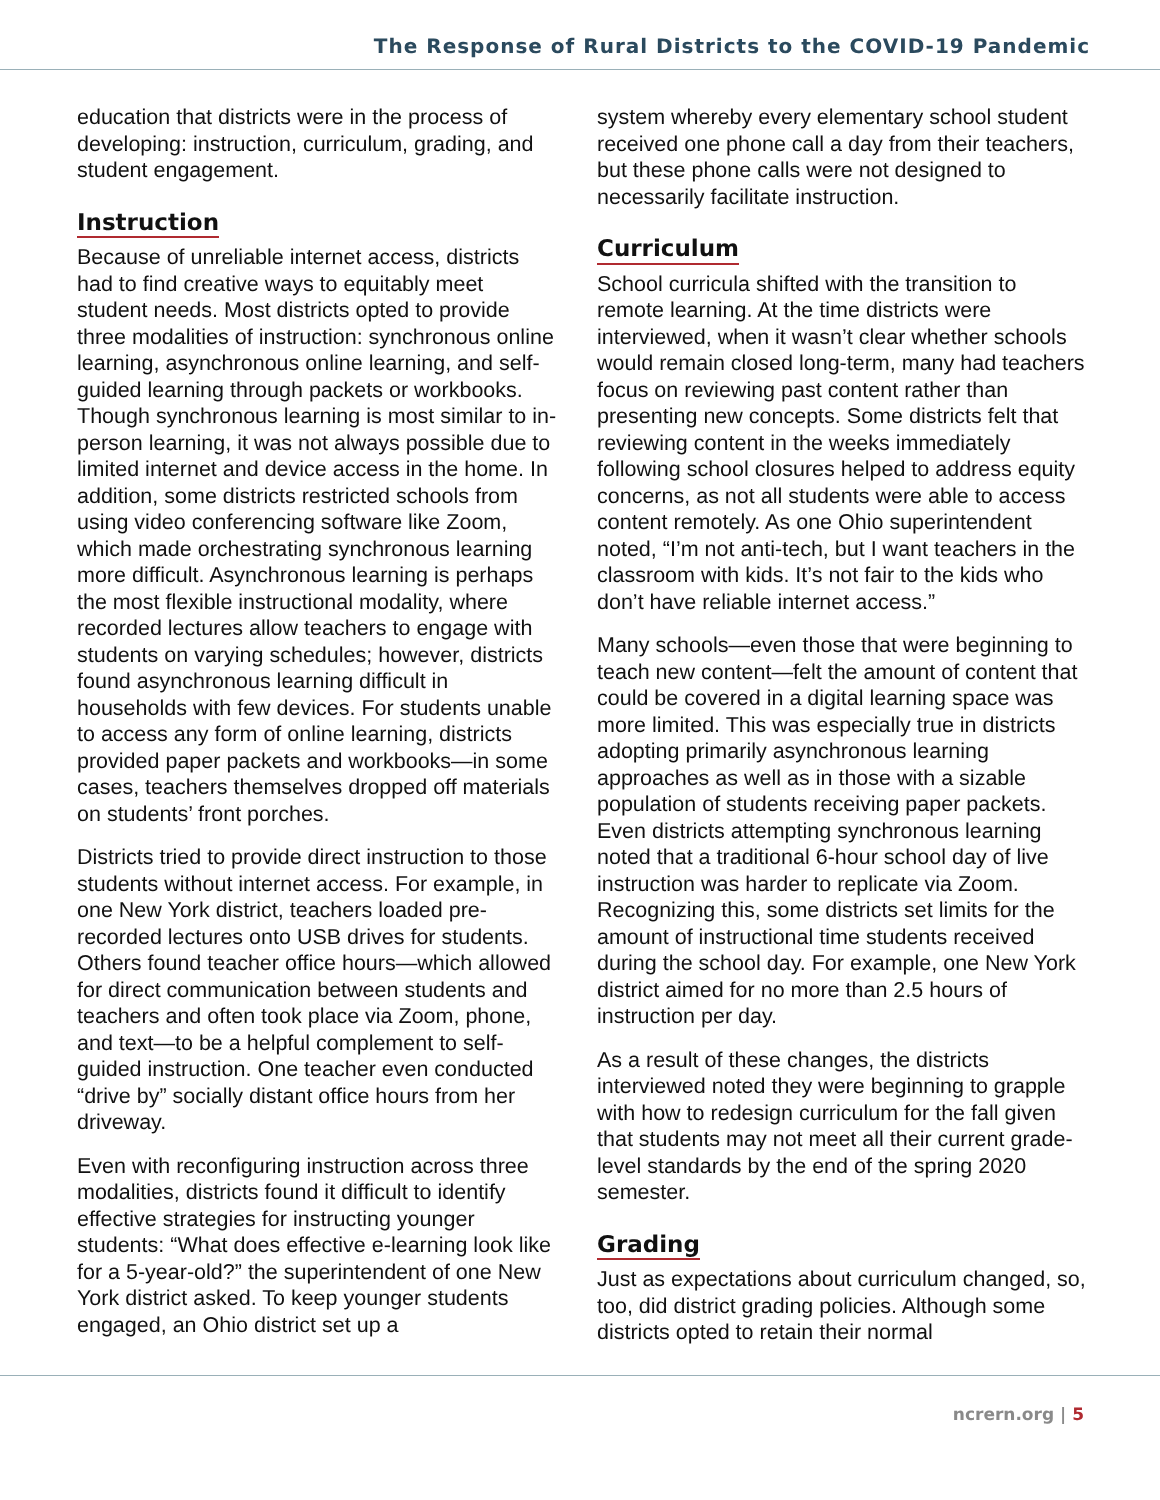The Response of Rural Districts to the COVID-19 Pandemic
education that districts were in the process of developing: instruction, curriculum, grading, and student engagement.
Instruction
Because of unreliable internet access, districts had to find creative ways to equitably meet student needs. Most districts opted to provide three modalities of instruction: synchronous online learning, asynchronous online learning, and self-guided learning through packets or workbooks. Though synchronous learning is most similar to in-person learning, it was not always possible due to limited internet and device access in the home. In addition, some districts restricted schools from using video conferencing software like Zoom, which made orchestrating synchronous learning more difficult. Asynchronous learning is perhaps the most flexible instructional modality, where recorded lectures allow teachers to engage with students on varying schedules; however, districts found asynchronous learning difficult in households with few devices. For students unable to access any form of online learning, districts provided paper packets and workbooks—in some cases, teachers themselves dropped off materials on students’ front porches.
Districts tried to provide direct instruction to those students without internet access. For example, in one New York district, teachers loaded pre-recorded lectures onto USB drives for students. Others found teacher office hours—which allowed for direct communication between students and teachers and often took place via Zoom, phone, and text—to be a helpful complement to self-guided instruction. One teacher even conducted “drive by” socially distant office hours from her driveway.
Even with reconfiguring instruction across three modalities, districts found it difficult to identify effective strategies for instructing younger students: “What does effective e-learning look like for a 5-year-old?” the superintendent of one New York district asked. To keep younger students engaged, an Ohio district set up a
system whereby every elementary school student received one phone call a day from their teachers, but these phone calls were not designed to necessarily facilitate instruction.
Curriculum
School curricula shifted with the transition to remote learning. At the time districts were interviewed, when it wasn’t clear whether schools would remain closed long-term, many had teachers focus on reviewing past content rather than presenting new concepts. Some districts felt that reviewing content in the weeks immediately following school closures helped to address equity concerns, as not all students were able to access content remotely. As one Ohio superintendent noted, “I’m not anti-tech, but I want teachers in the classroom with kids. It’s not fair to the kids who don’t have reliable internet access.”
Many schools—even those that were beginning to teach new content—felt the amount of content that could be covered in a digital learning space was more limited. This was especially true in districts adopting primarily asynchronous learning approaches as well as in those with a sizable population of students receiving paper packets. Even districts attempting synchronous learning noted that a traditional 6-hour school day of live instruction was harder to replicate via Zoom. Recognizing this, some districts set limits for the amount of instructional time students received during the school day. For example, one New York district aimed for no more than 2.5 hours of instruction per day.
As a result of these changes, the districts interviewed noted they were beginning to grapple with how to redesign curriculum for the fall given that students may not meet all their current grade-level standards by the end of the spring 2020 semester.
Grading
Just as expectations about curriculum changed, so, too, did district grading policies. Although some districts opted to retain their normal
ncrern.org | 5